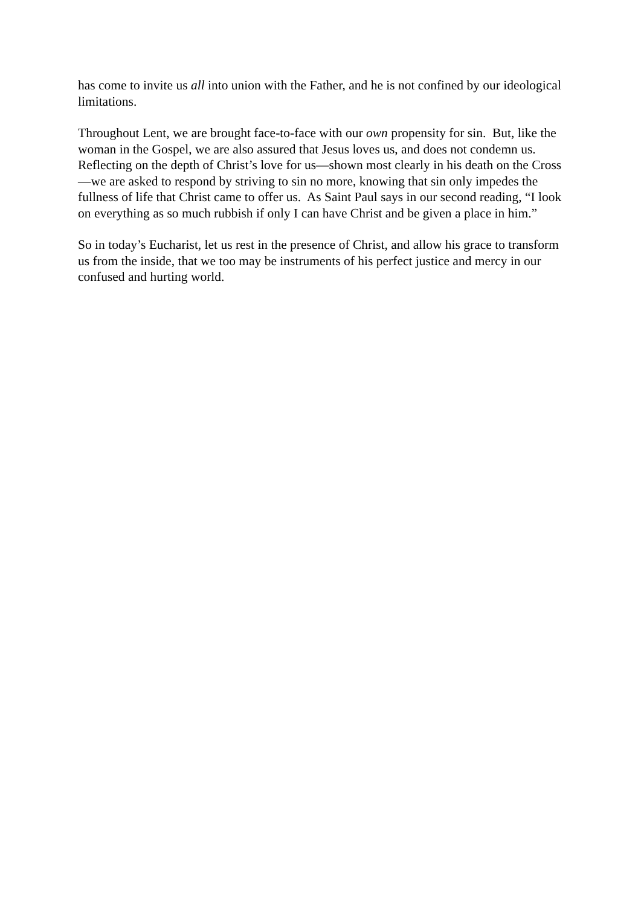has come to invite us all into union with the Father, and he is not confined by our ideological limitations.
Throughout Lent, we are brought face-to-face with our own propensity for sin. But, like the woman in the Gospel, we are also assured that Jesus loves us, and does not condemn us. Reflecting on the depth of Christ’s love for us—shown most clearly in his death on the Cross—we are asked to respond by striving to sin no more, knowing that sin only impedes the fullness of life that Christ came to offer us. As Saint Paul says in our second reading, “I look on everything as so much rubbish if only I can have Christ and be given a place in him.”
So in today’s Eucharist, let us rest in the presence of Christ, and allow his grace to transform us from the inside, that we too may be instruments of his perfect justice and mercy in our confused and hurting world.